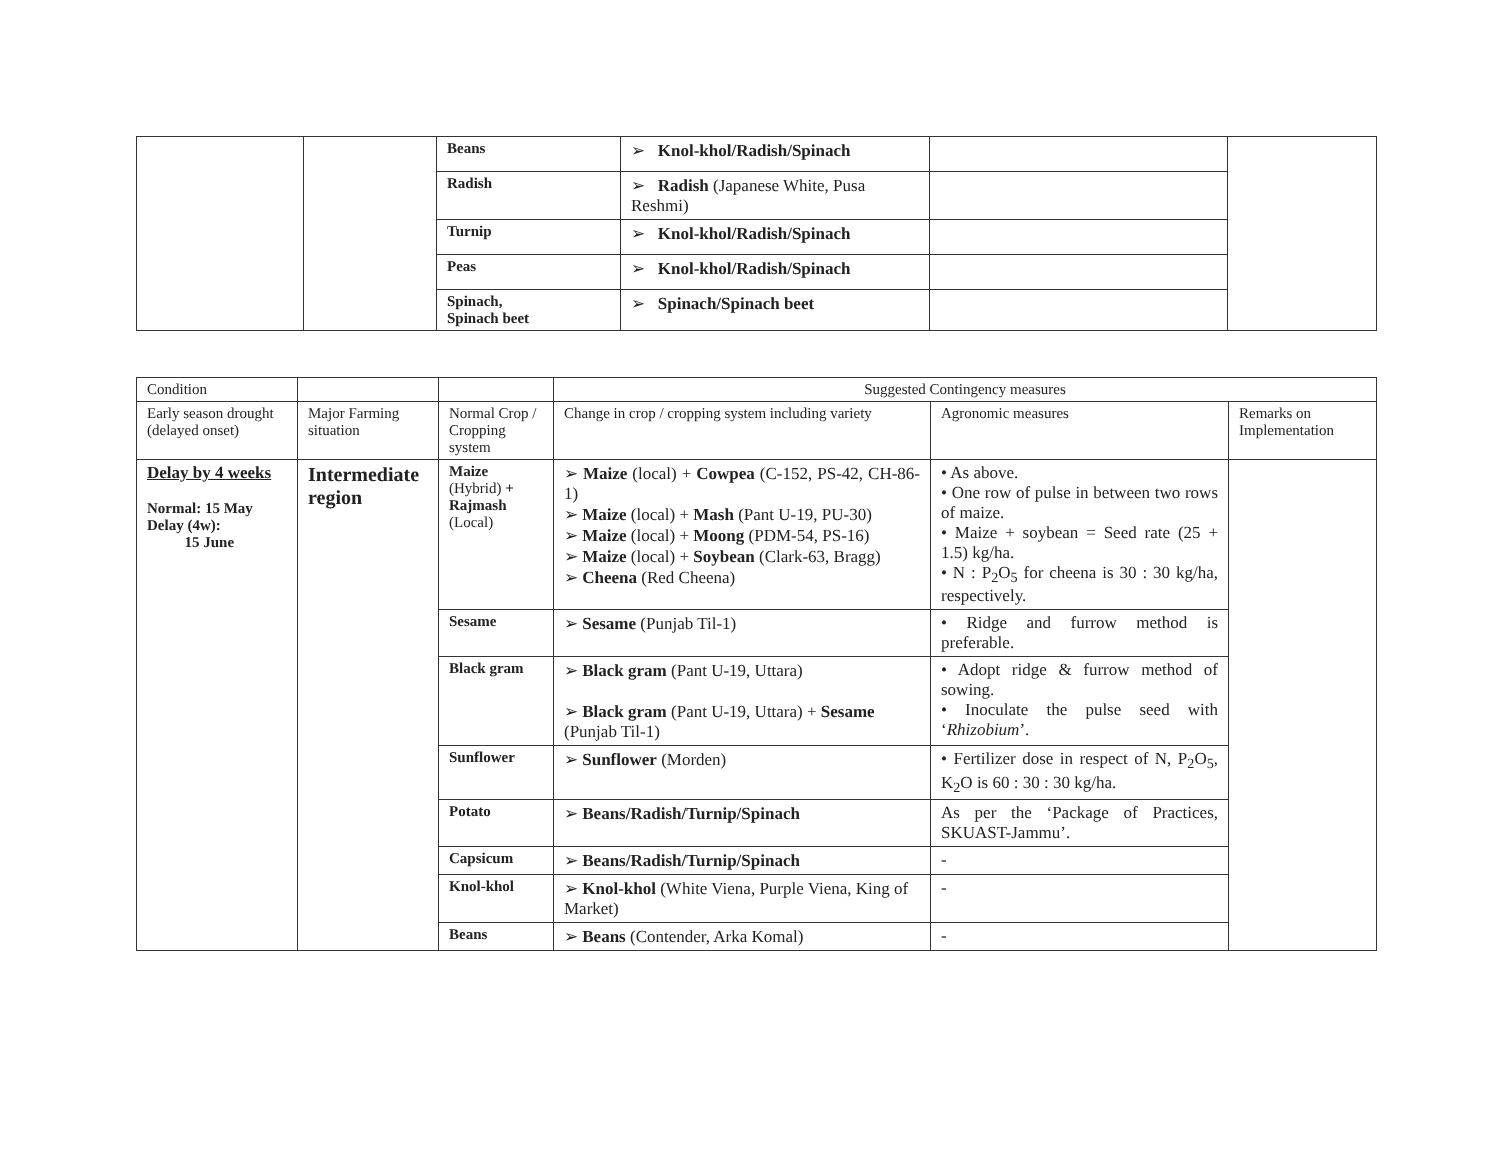| | | Beans | ➢ Knol-khol/Radish/Spinach | | |
| | | Radish | ➢ Radish (Japanese White, Pusa Reshmi) | | |
| | | Turnip | ➢ Knol-khol/Radish/Spinach | | |
| | | Peas | ➢ Knol-khol/Radish/Spinach | | |
| | | Spinach, Spinach beet | ➢ Spinach/Spinach beet | | |
| Condition | | | Suggested Contingency measures | | |
| Early season drought (delayed onset) | Major Farming situation | Normal Crop / Cropping system | Change in crop / cropping system including variety | Agronomic measures | Remarks on Implementation |
| Delay by 4 weeks Normal: 15 May Delay (4w): 15 June | Intermediate region | Maize (Hybrid) + Rajmash (Local) | ➢ Maize (local) + Cowpea (C-152, PS-42, CH-86-1) ➢ Maize (local) + Mash (Pant U-19, PU-30) ➢ Maize (local) + Moong (PDM-54, PS-16) ➢ Maize (local) + Soybean (Clark-63, Bragg) ➢ Cheena (Red Cheena) | • As above. • One row of pulse in between two rows of maize. • Maize + soybean = Seed rate (25 + 1.5) kg/ha. • N : P<sub>2</sub>O<sub>5</sub> for cheena is 30 : 30 kg/ha, respectively. | |
| | | Sesame | ➢ Sesame (Punjab Til-1) | • Ridge and furrow method is preferable. | |
| | | Black gram | ➢ Black gram (Pant U-19, Uttara) ➢ Black gram (Pant U-19, Uttara) + Sesame (Punjab Til-1) | • Adopt ridge & furrow method of sowing. • Inoculate the pulse seed with ‘ Rhizobium ’. | |
| | | Sunflower | ➢ Sunflower (Morden) | • Fertilizer dose in respect of N, P<sub>2</sub>O<sub>5</sub>, K<sub>2</sub>O is 60 : 30 : 30 kg/ha. | |
| | | Potato | ➢ Beans/Radish/Turnip/Spinach | As per the ‘Package of Practices, SKUAST-Jammu’. | |
| | | Capsicum | ➢ Beans/Radish/Turnip/Spinach | - | |
| | | Knol-khol | ➢ Knol-khol (White Viena, Purple Viena, King of Market) | - | |
| | | Beans | ➢ Beans (Contender, Arka Komal) | - | |